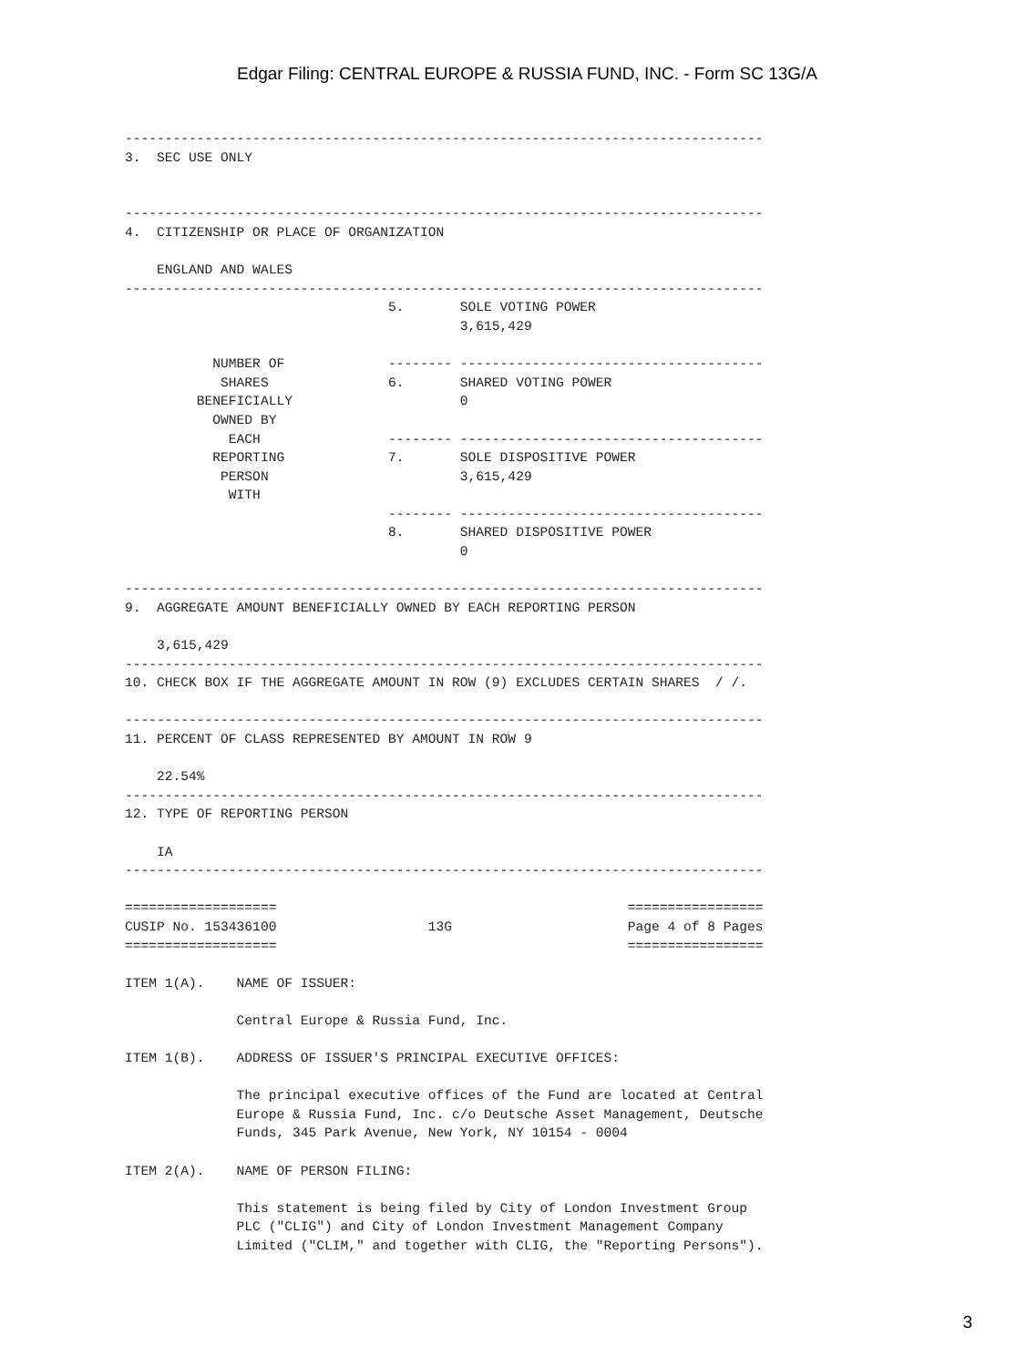Edgar Filing: CENTRAL EUROPE & RUSSIA FUND, INC. - Form SC 13G/A
--------------------------------------------------------------------------------
3.  SEC USE ONLY


--------------------------------------------------------------------------------
4.  CITIZENSHIP OR PLACE OF ORGANIZATION

    ENGLAND AND WALES
--------------------------------------------------------------------------------
                                 5.       SOLE VOTING POWER
                                          3,615,429

           NUMBER OF             -------- --------------------------------------
            SHARES               6.       SHARED VOTING POWER
         BENEFICIALLY                     0
           OWNED BY
             EACH                -------- --------------------------------------
           REPORTING             7.       SOLE DISPOSITIVE POWER
            PERSON                        3,615,429
             WITH
                                 -------- --------------------------------------
                                 8.       SHARED DISPOSITIVE POWER
                                          0

--------------------------------------------------------------------------------
9.  AGGREGATE AMOUNT BENEFICIALLY OWNED BY EACH REPORTING PERSON

    3,615,429
--------------------------------------------------------------------------------
10. CHECK BOX IF THE AGGREGATE AMOUNT IN ROW (9) EXCLUDES CERTAIN SHARES  / /.

--------------------------------------------------------------------------------
11. PERCENT OF CLASS REPRESENTED BY AMOUNT IN ROW 9

    22.54%
--------------------------------------------------------------------------------
12. TYPE OF REPORTING PERSON

    IA
--------------------------------------------------------------------------------

===================                                            =================
CUSIP No. 153436100                   13G                      Page 4 of 8 Pages
===================                                            =================

ITEM 1(A).    NAME OF ISSUER:

              Central Europe & Russia Fund, Inc.

ITEM 1(B).    ADDRESS OF ISSUER'S PRINCIPAL EXECUTIVE OFFICES:

              The principal executive offices of the Fund are located at Central
              Europe & Russia Fund, Inc. c/o Deutsche Asset Management, Deutsche
              Funds, 345 Park Avenue, New York, NY 10154 - 0004

ITEM 2(A).    NAME OF PERSON FILING:

              This statement is being filed by City of London Investment Group
              PLC ("CLIG") and City of London Investment Management Company
              Limited ("CLIM," and together with CLIG, the "Reporting Persons").
3